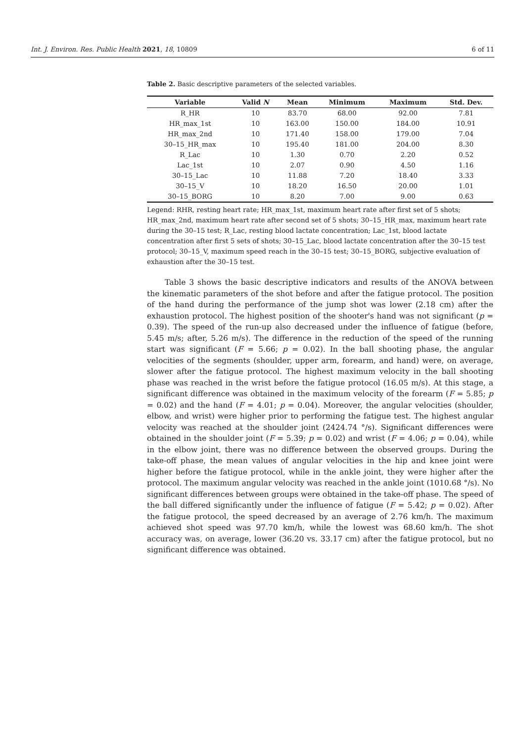Int. J. Environ. Res. Public Health 2021, 18, 10809 6 of 11
Table 2. Basic descriptive parameters of the selected variables.
| Variable | Valid N | Mean | Minimum | Maximum | Std. Dev. |
| --- | --- | --- | --- | --- | --- |
| R_HR | 10 | 83.70 | 68.00 | 92.00 | 7.81 |
| HR_max_1st | 10 | 163.00 | 150.00 | 184.00 | 10.91 |
| HR_max_2nd | 10 | 171.40 | 158.00 | 179.00 | 7.04 |
| 30–15_HR_max | 10 | 195.40 | 181.00 | 204.00 | 8.30 |
| R_Lac | 10 | 1.30 | 0.70 | 2.20 | 0.52 |
| Lac_1st | 10 | 2.07 | 0.90 | 4.50 | 1.16 |
| 30–15_Lac | 10 | 11.88 | 7.20 | 18.40 | 3.33 |
| 30–15_V | 10 | 18.20 | 16.50 | 20.00 | 1.01 |
| 30–15_BORG | 10 | 8.20 | 7.00 | 9.00 | 0.63 |
Legend: RHR, resting heart rate; HR_max_1st, maximum heart rate after first set of 5 shots; HR_max_2nd, maximum heart rate after second set of 5 shots; 30–15_HR_max, maximum heart rate during the 30–15 test; R_Lac, resting blood lactate concentration; Lac_1st, blood lactate concentration after first 5 sets of shots; 30–15_Lac, blood lactate concentration after the 30–15 test protocol; 30–15_V, maximum speed reach in the 30–15 test; 30–15_BORG, subjective evaluation of exhaustion after the 30–15 test.
Table 3 shows the basic descriptive indicators and results of the ANOVA between the kinematic parameters of the shot before and after the fatigue protocol. The position of the hand during the performance of the jump shot was lower (2.18 cm) after the exhaustion protocol. The highest position of the shooter's hand was not significant (p = 0.39). The speed of the run-up also decreased under the influence of fatigue (before, 5.45 m/s; after, 5.26 m/s). The difference in the reduction of the speed of the running start was significant (F = 5.66; p = 0.02). In the ball shooting phase, the angular velocities of the segments (shoulder, upper arm, forearm, and hand) were, on average, slower after the fatigue protocol. The highest maximum velocity in the ball shooting phase was reached in the wrist before the fatigue protocol (16.05 m/s). At this stage, a significant difference was obtained in the maximum velocity of the forearm (F = 5.85; p = 0.02) and the hand (F = 4.01; p = 0.04). Moreover, the angular velocities (shoulder, elbow, and wrist) were higher prior to performing the fatigue test. The highest angular velocity was reached at the shoulder joint (2424.74 °/s). Significant differences were obtained in the shoulder joint (F = 5.39; p = 0.02) and wrist (F = 4.06; p = 0.04), while in the elbow joint, there was no difference between the observed groups. During the take-off phase, the mean values of angular velocities in the hip and knee joint were higher before the fatigue protocol, while in the ankle joint, they were higher after the protocol. The maximum angular velocity was reached in the ankle joint (1010.68 °/s). No significant differences between groups were obtained in the take-off phase. The speed of the ball differed significantly under the influence of fatigue (F = 5.42; p = 0.02). After the fatigue protocol, the speed decreased by an average of 2.76 km/h. The maximum achieved shot speed was 97.70 km/h, while the lowest was 68.60 km/h. The shot accuracy was, on average, lower (36.20 vs. 33.17 cm) after the fatigue protocol, but no significant difference was obtained.